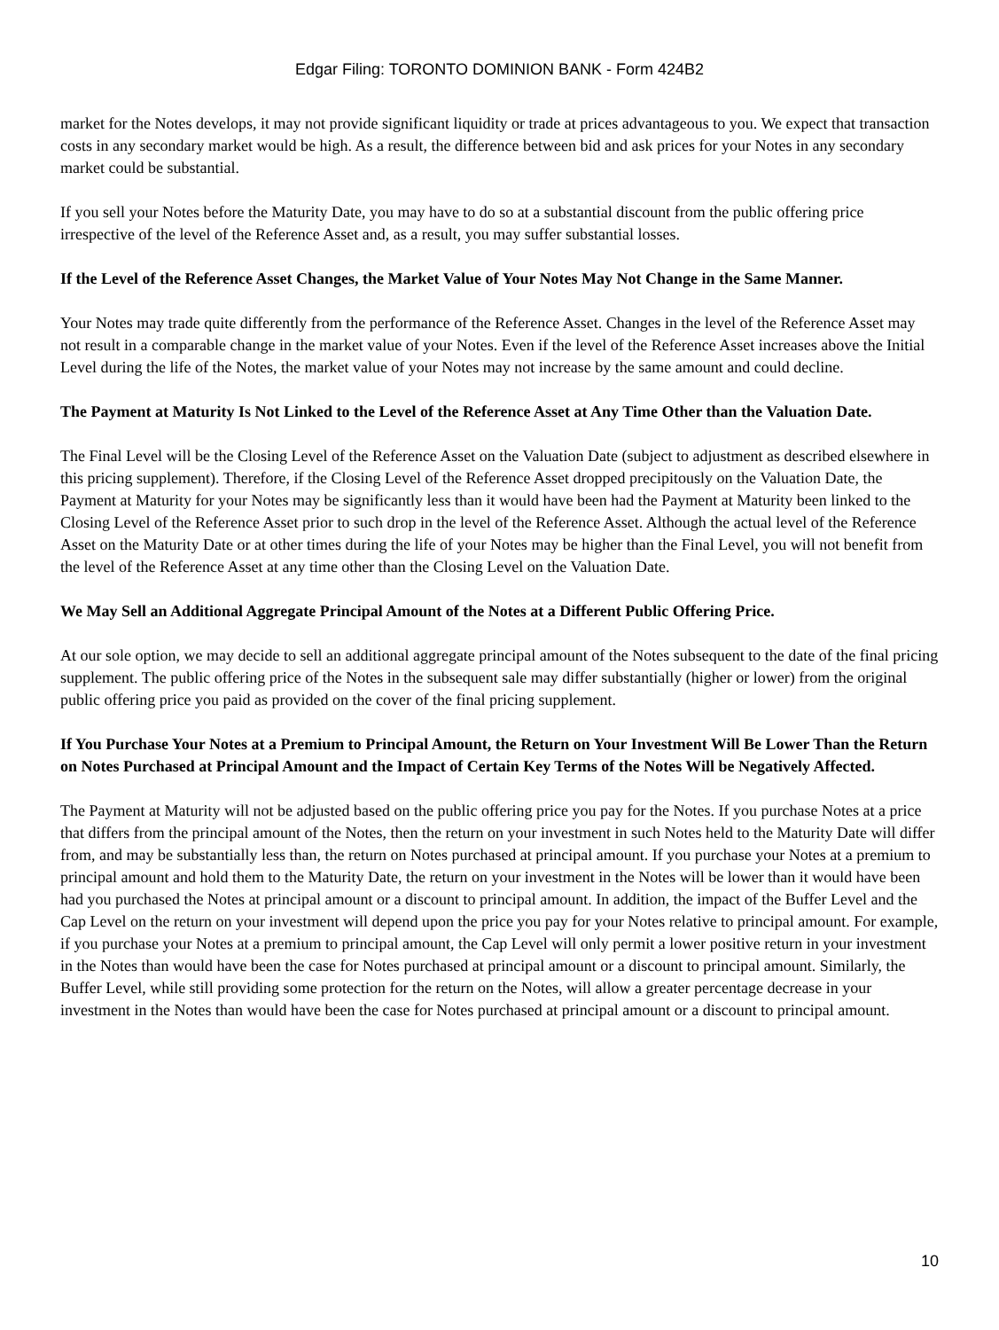Edgar Filing: TORONTO DOMINION BANK - Form 424B2
market for the Notes develops, it may not provide significant liquidity or trade at prices advantageous to you. We expect that transaction costs in any secondary market would be high. As a result, the difference between bid and ask prices for your Notes in any secondary market could be substantial.
If you sell your Notes before the Maturity Date, you may have to do so at a substantial discount from the public offering price irrespective of the level of the Reference Asset and, as a result, you may suffer substantial losses.
If the Level of the Reference Asset Changes, the Market Value of Your Notes May Not Change in the Same Manner.
Your Notes may trade quite differently from the performance of the Reference Asset. Changes in the level of the Reference Asset may not result in a comparable change in the market value of your Notes. Even if the level of the Reference Asset increases above the Initial Level during the life of the Notes, the market value of your Notes may not increase by the same amount and could decline.
The Payment at Maturity Is Not Linked to the Level of the Reference Asset at Any Time Other than the Valuation Date.
The Final Level will be the Closing Level of the Reference Asset on the Valuation Date (subject to adjustment as described elsewhere in this pricing supplement). Therefore, if the Closing Level of the Reference Asset dropped precipitously on the Valuation Date, the Payment at Maturity for your Notes may be significantly less than it would have been had the Payment at Maturity been linked to the Closing Level of the Reference Asset prior to such drop in the level of the Reference Asset. Although the actual level of the Reference Asset on the Maturity Date or at other times during the life of your Notes may be higher than the Final Level, you will not benefit from the level of the Reference Asset at any time other than the Closing Level on the Valuation Date.
We May Sell an Additional Aggregate Principal Amount of the Notes at a Different Public Offering Price.
At our sole option, we may decide to sell an additional aggregate principal amount of the Notes subsequent to the date of the final pricing supplement. The public offering price of the Notes in the subsequent sale may differ substantially (higher or lower) from the original public offering price you paid as provided on the cover of the final pricing supplement.
If You Purchase Your Notes at a Premium to Principal Amount, the Return on Your Investment Will Be Lower Than the Return on Notes Purchased at Principal Amount and the Impact of Certain Key Terms of the Notes Will be Negatively Affected.
The Payment at Maturity will not be adjusted based on the public offering price you pay for the Notes. If you purchase Notes at a price that differs from the principal amount of the Notes, then the return on your investment in such Notes held to the Maturity Date will differ from, and may be substantially less than, the return on Notes purchased at principal amount. If you purchase your Notes at a premium to principal amount and hold them to the Maturity Date, the return on your investment in the Notes will be lower than it would have been had you purchased the Notes at principal amount or a discount to principal amount. In addition, the impact of the Buffer Level and the Cap Level on the return on your investment will depend upon the price you pay for your Notes relative to principal amount. For example, if you purchase your Notes at a premium to principal amount, the Cap Level will only permit a lower positive return in your investment in the Notes than would have been the case for Notes purchased at principal amount or a discount to principal amount. Similarly, the Buffer Level, while still providing some protection for the return on the Notes, will allow a greater percentage decrease in your investment in the Notes than would have been the case for Notes purchased at principal amount or a discount to principal amount.
10